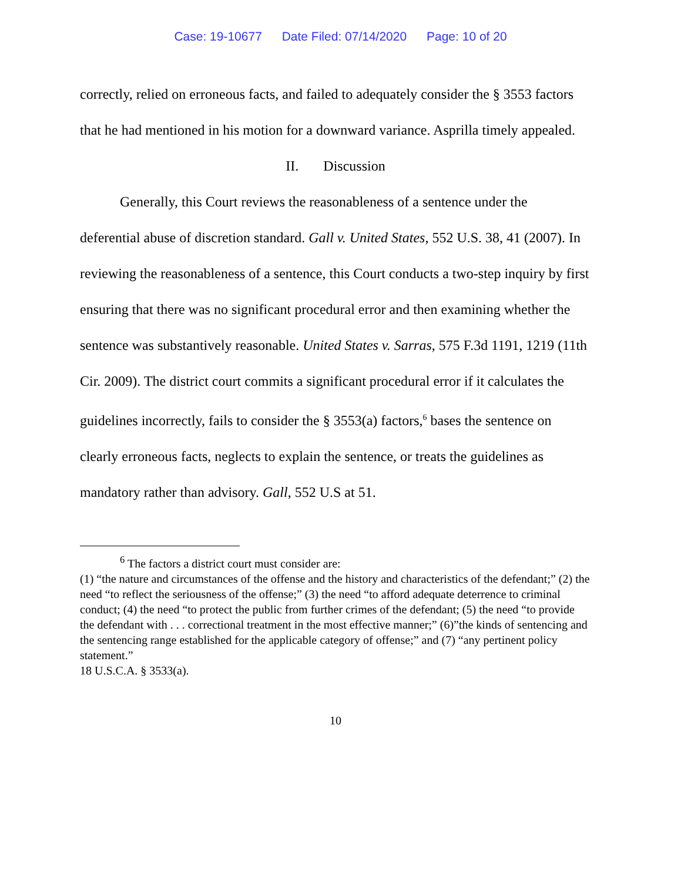Case: 19-10677 Date Filed: 07/14/2020 Page: 10 of 20
correctly, relied on erroneous facts, and failed to adequately consider the § 3553 factors that he had mentioned in his motion for a downward variance. Asprilla timely appealed.
II. Discussion
Generally, this Court reviews the reasonableness of a sentence under the deferential abuse of discretion standard. Gall v. United States, 552 U.S. 38, 41 (2007). In reviewing the reasonableness of a sentence, this Court conducts a two-step inquiry by first ensuring that there was no significant procedural error and then examining whether the sentence was substantively reasonable. United States v. Sarras, 575 F.3d 1191, 1219 (11th Cir. 2009). The district court commits a significant procedural error if it calculates the guidelines incorrectly, fails to consider the § 3553(a) factors,<sup>6</sup> bases the sentence on clearly erroneous facts, neglects to explain the sentence, or treats the guidelines as mandatory rather than advisory. Gall, 552 U.S at 51.
<sup>6</sup> The factors a district court must consider are:
(1) “the nature and circumstances of the offense and the history and characteristics of the defendant;” (2) the need “to reflect the seriousness of the offense;” (3) the need “to afford adequate deterrence to criminal conduct; (4) the need “to protect the public from further crimes of the defendant; (5) the need “to provide the defendant with . . . correctional treatment in the most effective manner;” (6)”the kinds of sentencing and the sentencing range established for the applicable category of offense;” and (7) “any pertinent policy statement.”
18 U.S.C.A. § 3533(a).
10